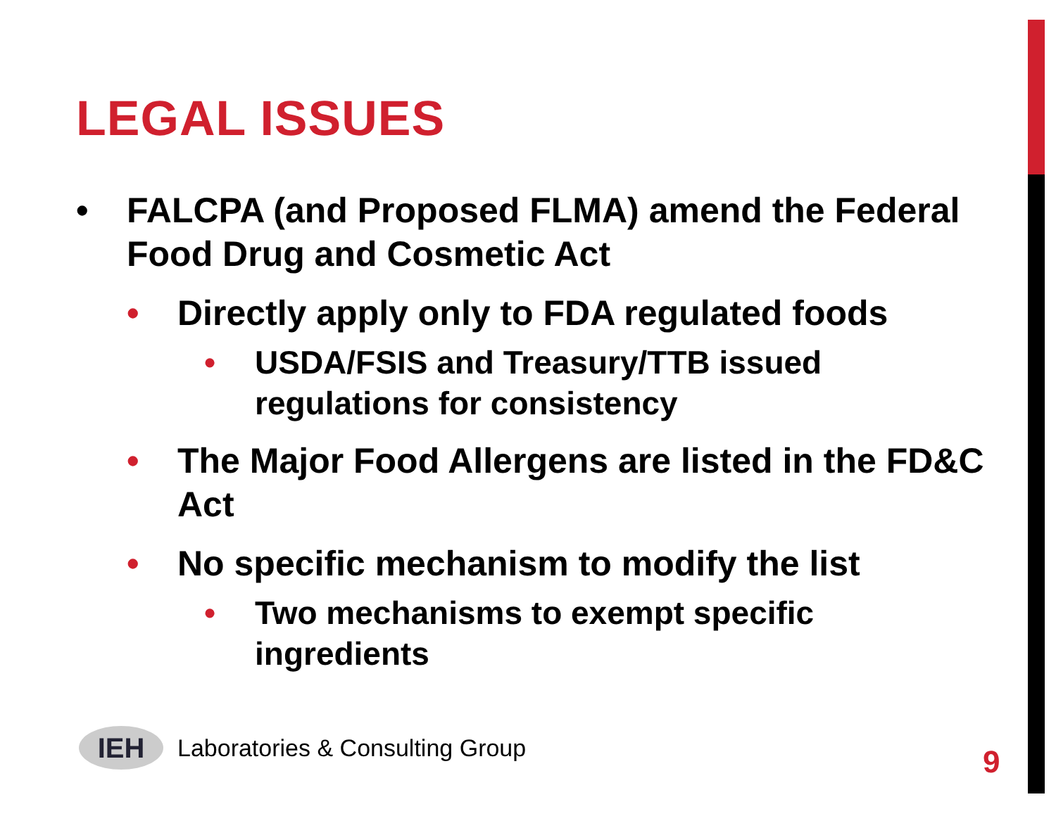LEGAL ISSUES
• FALCPA (and Proposed FLMA) amend the Federal Food Drug and Cosmetic Act
• Directly apply only to FDA regulated foods
• USDA/FSIS and Treasury/TTB issued regulations for consistency
• The Major Food Allergens are listed in the FD&C Act
• No specific mechanism to modify the list
• Two mechanisms to exempt specific ingredients
IEH
Laboratories & Consulting Group
9